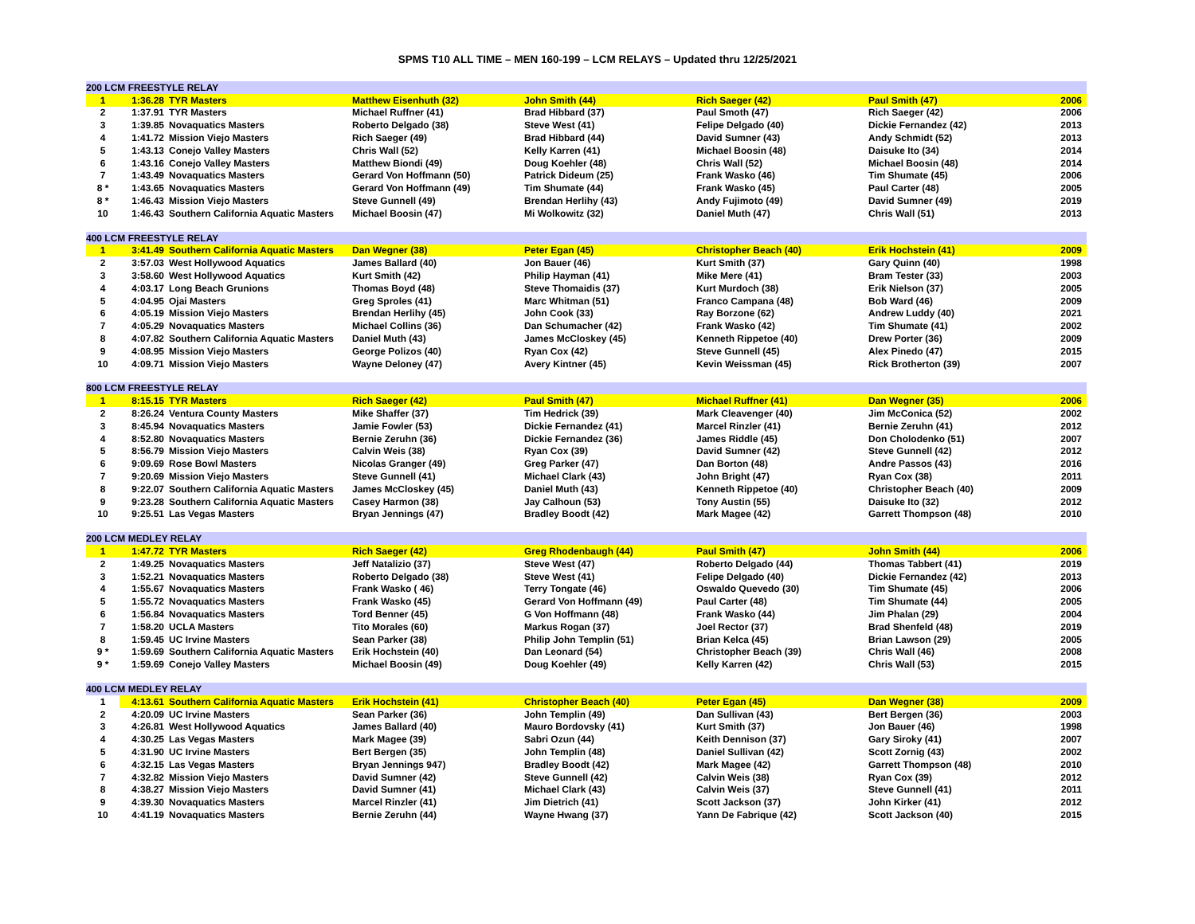SPMS T10 ALL TIME – MEN 160-199 – LCM RELAYS – Updated thru 12/25/2021
| 200 LCM FREESTYLE RELAY | | | | | | | |
| 1 | 1:36.28 | TYR Masters | Matthew Eisenhuth (32) | John Smith (44) | Rich Saeger (42) | Paul Smith (47) | 2006 |
| 2 | 1:37.91 | TYR Masters | Michael Ruffner (41) | Brad Hibbard (37) | Paul Smoth (47) | Rich Saeger (42) | 2006 |
| 3 | 1:39.85 | Novaquatics Masters | Roberto Delgado (38) | Steve West (41) | Felipe Delgado (40) | Dickie Fernandez (42) | 2013 |
| 4 | 1:41.72 | Mission Viejo Masters | Rich Saeger (49) | Brad Hibbard (44) | David Sumner (43) | Andy Schmidt (52) | 2013 |
| 5 | 1:43.13 | Conejo Valley Masters | Chris Wall (52) | Kelly Karren (41) | Michael Boosin (48) | Daisuke Ito (34) | 2014 |
| 6 | 1:43.16 | Conejo Valley Masters | Matthew Biondi (49) | Doug Koehler (48) | Chris Wall (52) | Michael Boosin (48) | 2014 |
| 7 | 1:43.49 | Novaquatics Masters | Gerard Von Hoffmann (50) | Patrick Dideum (25) | Frank Wasko (46) | Tim Shumate (45) | 2006 |
| 8 * | 1:43.65 | Novaquatics Masters | Gerard Von Hoffmann (49) | Tim Shumate (44) | Frank Wasko (45) | Paul Carter (48) | 2005 |
| 8 * | 1:46.43 | Mission Viejo Masters | Steve Gunnell (49) | Brendan Herlihy (43) | Andy Fujimoto (49) | David Sumner (49) | 2019 |
| 10 | 1:46.43 | Southern California Aquatic Masters | Michael Boosin (47) | Mi Wolkowitz (32) | Daniel Muth (47) | Chris Wall (51) | 2013 |
| 400 LCM FREESTYLE RELAY | | | | | | | |
| 1 | 3:41.49 | Southern California Aquatic Masters | Dan Wegner (38) | Peter Egan (45) | Christopher Beach (40) | Erik Hochstein (41) | 2009 |
| 2 | 3:57.03 | West Hollywood Aquatics | James Ballard (40) | Jon Bauer (46) | Kurt Smith (37) | Gary Quinn (40) | 1998 |
| 3 | 3:58.60 | West Hollywood Aquatics | Kurt Smith (42) | Philip Hayman (41) | Mike Mere (41) | Bram Tester (33) | 2003 |
| 4 | 4:03.17 | Long Beach Grunions | Thomas Boyd (48) | Steve Thomaidis (37) | Kurt Murdoch (38) | Erik Nielson (37) | 2005 |
| 5 | 4:04.95 | Ojai Masters | Greg Sproles (41) | Marc Whitman (51) | Franco Campana (48) | Bob Ward (46) | 2009 |
| 6 | 4:05.19 | Mission Viejo Masters | Brendan Herlihy (45) | John Cook (33) | Ray Borzone (62) | Andrew Luddy (40) | 2021 |
| 7 | 4:05.29 | Novaquatics Masters | Michael Collins (36) | Dan Schumacher (42) | Frank Wasko (42) | Tim Shumate (41) | 2002 |
| 8 | 4:07.82 | Southern California Aquatic Masters | Daniel Muth (43) | James McCloskey (45) | Kenneth Rippetoe (40) | Drew Porter (36) | 2009 |
| 9 | 4:08.95 | Mission Viejo Masters | George Polizos (40) | Ryan Cox (42) | Steve Gunnell (45) | Alex Pinedo (47) | 2015 |
| 10 | 4:09.71 | Mission Viejo Masters | Wayne Deloney (47) | Avery Kintner (45) | Kevin Weissman (45) | Rick Brotherton (39) | 2007 |
| 800 LCM FREESTYLE RELAY | | | | | | | |
| 1 | 8:15.15 | TYR Masters | Rich Saeger (42) | Paul Smith (47) | Michael Ruffner (41) | Dan Wegner (35) | 2006 |
| 2 | 8:26.24 | Ventura County Masters | Mike Shaffer (37) | Tim Hedrick (39) | Mark Cleavenger (40) | Jim McConica (52) | 2002 |
| 3 | 8:45.94 | Novaquatics Masters | Jamie Fowler (53) | Dickie Fernandez (41) | Marcel Rinzler (41) | Bernie Zeruhn (41) | 2012 |
| 4 | 8:52.80 | Novaquatics Masters | Bernie Zeruhn (36) | Dickie Fernandez (36) | James Riddle (45) | Don Cholodenko (51) | 2007 |
| 5 | 8:56.79 | Mission Viejo Masters | Calvin Weis (38) | Ryan Cox (39) | David Sumner (42) | Steve Gunnell (42) | 2012 |
| 6 | 9:09.69 | Rose Bowl Masters | Nicolas Granger (49) | Greg Parker (47) | Dan Borton (48) | Andre Passos (43) | 2016 |
| 7 | 9:20.69 | Mission Viejo Masters | Steve Gunnell (41) | Michael Clark (43) | John Bright (47) | Ryan Cox (38) | 2011 |
| 8 | 9:22.07 | Southern California Aquatic Masters | James McCloskey (45) | Daniel Muth (43) | Kenneth Rippetoe (40) | Christopher Beach (40) | 2009 |
| 9 | 9:23.28 | Southern California Aquatic Masters | Casey Harmon (38) | Jay Calhoun (53) | Tony Austin (55) | Daisuke Ito (32) | 2012 |
| 10 | 9:25.51 | Las Vegas Masters | Bryan Jennings (47) | Bradley Boodt (42) | Mark Magee (42) | Garrett Thompson (48) | 2010 |
| 200 LCM MEDLEY RELAY | | | | | | | |
| 1 | 1:47.72 | TYR Masters | Rich Saeger (42) | Greg Rhodenbaugh (44) | Paul Smith (47) | John Smith (44) | 2006 |
| 2 | 1:49.25 | Novaquatics Masters | Jeff Natalizio (37) | Steve West (47) | Roberto Delgado (44) | Thomas Tabbert (41) | 2019 |
| 3 | 1:52.21 | Novaquatics Masters | Roberto Delgado (38) | Steve West (41) | Felipe Delgado (40) | Dickie Fernandez (42) | 2013 |
| 4 | 1:55.67 | Novaquatics Masters | Frank Wasko ( 46) | Terry Tongate (46) | Oswaldo Quevedo (30) | Tim Shumate (45) | 2006 |
| 5 | 1:55.72 | Novaquatics Masters | Frank Wasko (45) | Gerard Von Hoffmann (49) | Paul Carter (48) | Tim Shumate (44) | 2005 |
| 6 | 1:56.84 | Novaquatics Masters | Tord Benner (45) | G Von Hoffmann (48) | Frank Wasko (44) | Jim Phalan (29) | 2004 |
| 7 | 1:58.20 | UCLA Masters | Tito Morales (60) | Markus Rogan (37) | Joel Rector (37) | Brad Shenfeld (48) | 2019 |
| 8 | 1:59.45 | UC Irvine Masters | Sean Parker (38) | Philip John Templin (51) | Brian Kelca (45) | Brian Lawson (29) | 2005 |
| 9 * | 1:59.69 | Southern California Aquatic Masters | Erik Hochstein (40) | Dan Leonard (54) | Christopher Beach (39) | Chris Wall (46) | 2008 |
| 9 * | 1:59.69 | Conejo Valley Masters | Michael Boosin (49) | Doug Koehler (49) | Kelly Karren (42) | Chris Wall (53) | 2015 |
| 400 LCM MEDLEY RELAY | | | | | | | |
| 1 | 4:13.61 | Southern California Aquatic Masters | Erik Hochstein (41) | Christopher Beach (40) | Peter Egan (45) | Dan Wegner (38) | 2009 |
| 2 | 4:20.09 | UC Irvine Masters | Sean Parker (36) | John Templin (49) | Dan Sullivan (43) | Bert Bergen (36) | 2003 |
| 3 | 4:26.81 | West Hollywood Aquatics | James Ballard (40) | Mauro Bordovsky (41) | Kurt Smith (37) | Jon Bauer (46) | 1998 |
| 4 | 4:30.25 | Las Vegas Masters | Mark Magee (39) | Sabri Ozun (44) | Keith Dennison (37) | Gary Siroky (41) | 2007 |
| 5 | 4:31.90 | UC Irvine Masters | Bert Bergen (35) | John Templin (48) | Daniel Sullivan (42) | Scott Zornig (43) | 2002 |
| 6 | 4:32.15 | Las Vegas Masters | Bryan Jennings 947) | Bradley Boodt (42) | Mark Magee (42) | Garrett Thompson (48) | 2010 |
| 7 | 4:32.82 | Mission Viejo Masters | David Sumner (42) | Steve Gunnell (42) | Calvin Weis (38) | Ryan Cox (39) | 2012 |
| 8 | 4:38.27 | Mission Viejo Masters | David Sumner (41) | Michael Clark (43) | Calvin Weis (37) | Steve Gunnell (41) | 2011 |
| 9 | 4:39.30 | Novaquatics Masters | Marcel Rinzler (41) | Jim Dietrich (41) | Scott Jackson (37) | John Kirker (41) | 2012 |
| 10 | 4:41.19 | Novaquatics Masters | Bernie Zeruhn (44) | Wayne Hwang (37) | Yann De Fabrique (42) | Scott Jackson (40) | 2015 |